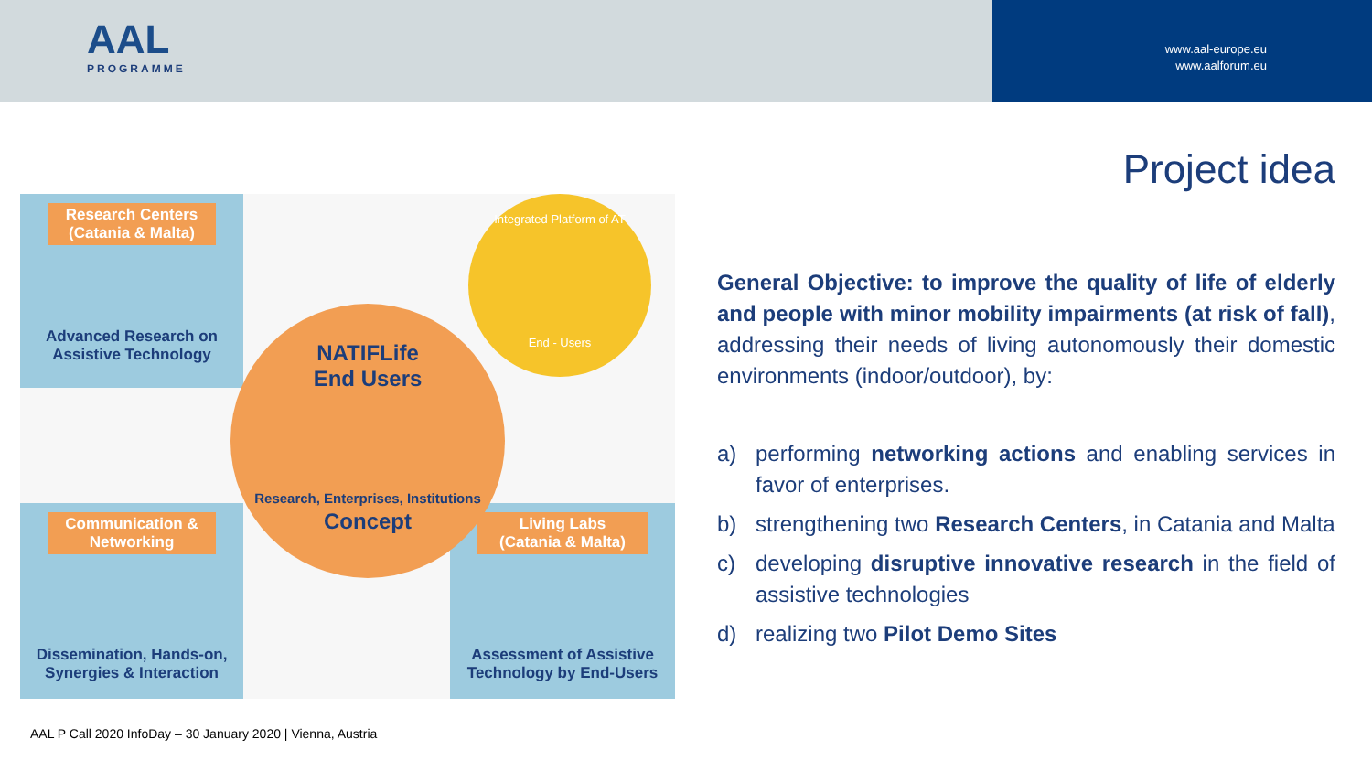AAL
PROGRAMME
www.aal-europe.eu
www.aalforum.eu
Project idea
Research Centers
(Catania & Malta)
Advanced Research on
Assistive Technology
Communication &
Networking
Dissemination, Hands-on,
Synergies & Interaction
Living Labs
(Catania & Malta)
Assessment of Assistive
Technology by End-Users
NATIFLife
End Users
Research, Enterprises, Institutions
Concept
Integrated Platform of AT
End - Users
General Objective: to improve the quality of life of elderly and people with minor mobility impairments (at risk of fall), addressing their needs of living autonomously their domestic environments (indoor/outdoor), by:
a) performing networking actions and enabling services in favor of enterprises.
b) strengthening two Research Centers, in Catania and Malta
c) developing disruptive innovative research in the field of assistive technologies
d) realizing two Pilot Demo Sites
AAL P Call 2020 InfoDay – 30 January 2020 | Vienna, Austria